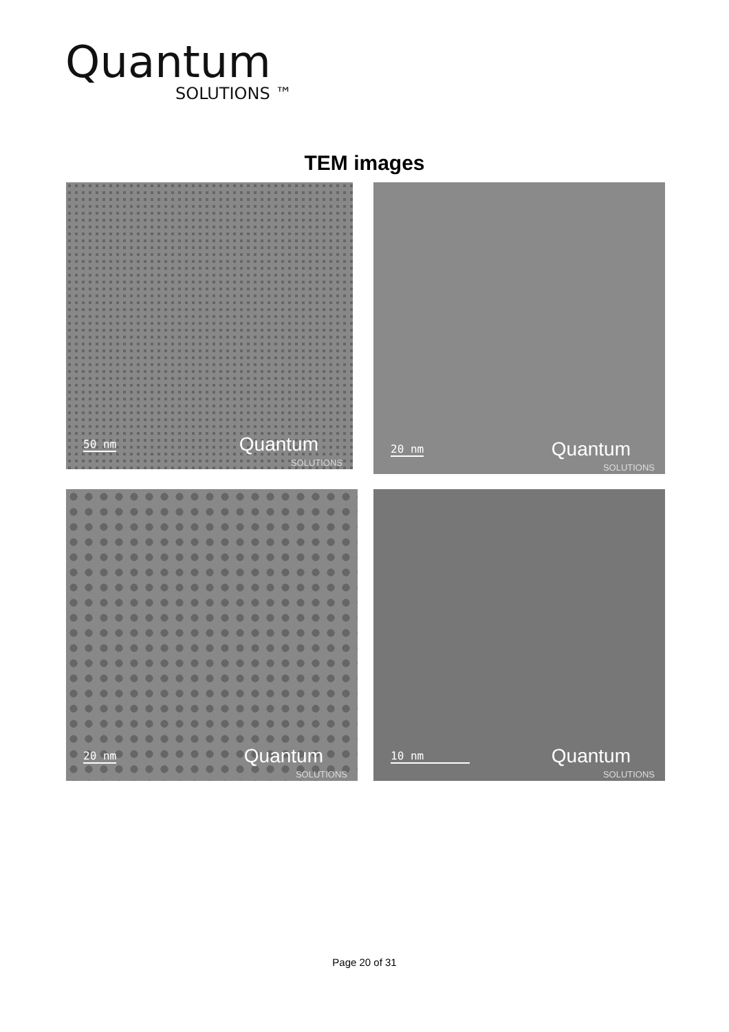Quantum
SOLUTIONS ™
TEM images
50 nm Quantum
SOLUTIONS
20 nm Quantum
SOLUTIONS
20 nm Quantum
SOLUTIONS
10 nm Quantum
SOLUTIONS
Page 20 of 31